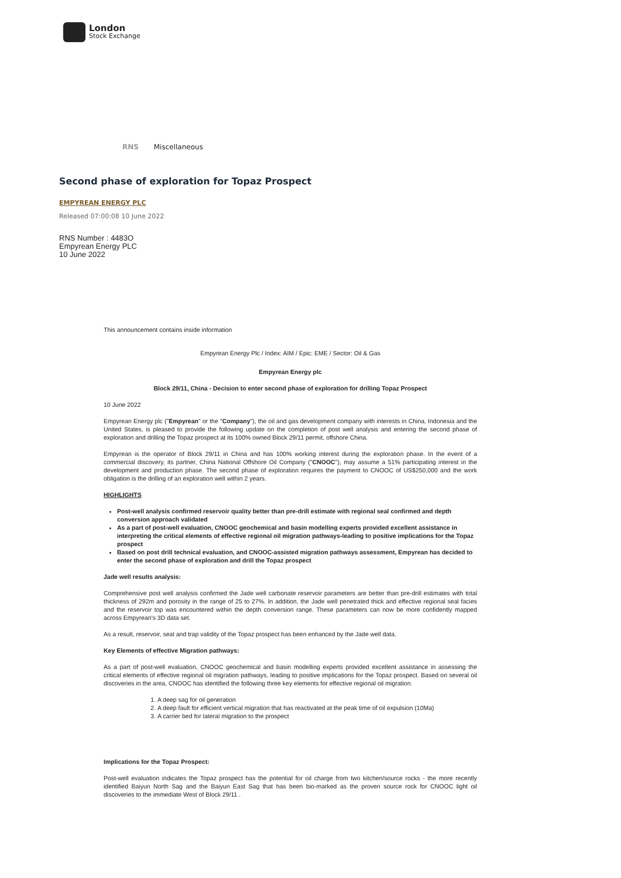London
Stock Exchange
RNS Miscellaneous
Second phase of exploration for Topaz Prospect
EMPYREAN ENERGY PLC
Released 07:00:08 10 June 2022
RNS Number : 4483O
Empyrean Energy PLC
10 June 2022
This announcement contains inside information
Empyrean Energy Plc / Index: AIM / Epic: EME / Sector: Oil & Gas
Empyrean Energy plc
Block 29/11, China - Decision to enter second phase of exploration for drilling Topaz Prospect
10 June 2022
Empyrean Energy plc ("Empyrean" or the "Company"), the oil and gas development company with interests in China, Indonesia and the United States, is pleased to provide the following update on the completion of post well analysis and entering the second phase of exploration and drilling the Topaz prospect at its 100% owned Block 29/11 permit, offshore China.
Empyrean is the operator of Block 29/11 in China and has 100% working interest during the exploration phase. In the event of a commercial discovery, its partner, China National Offshore Oil Company ("CNOOC"), may assume a 51% participating interest in the development and production phase. The second phase of exploration requires the payment to CNOOC of US$250,000 and the work obligation is the drilling of an exploration well within 2 years.
HIGHLIGHTS
Post-well analysis confirmed reservoir quality better than pre-drill estimate with regional seal confirmed and depth conversion approach validated
As a part of post-well evaluation, CNOOC geochemical and basin modelling experts provided excellent assistance in interpreting the critical elements of effective regional oil migration pathways-leading to positive implications for the Topaz prospect
Based on post drill technical evaluation, and CNOOC-assisted migration pathways assessment, Empyrean has decided to enter the second phase of exploration and drill the Topaz prospect
Jade well results analysis:
Comprehensive post well analysis confirmed the Jade well carbonate reservoir parameters are better than pre-drill estimates with total thickness of 292m and porosity in the range of 25 to 27%. In addition, the Jade well penetrated thick and effective regional seal facies and the reservoir top was encountered within the depth conversion range. These parameters can now be more confidently mapped across Empyrean's 3D data set.
As a result, reservoir, seal and trap validity of the Topaz prospect has been enhanced by the Jade well data.
Key Elements of effective Migration pathways:
As a part of post-well evaluation, CNOOC geochemical and basin modelling experts provided excellent assistance in assessing the critical elements of effective regional oil migration pathways, leading to positive implications for the Topaz prospect. Based on several oil discoveries in the area, CNOOC has identified the following three key elements for effective regional oil migration.
1. A deep sag for oil generation
2. A deep fault for efficient vertical migration that has reactivated at the peak time of oil expulsion (10Ma)
3. A carrier bed for lateral migration to the prospect
Implications for the Topaz Prospect:
Post-well evaluation indicates the Topaz prospect has the potential for oil charge from two kitchen/source rocks - the more recently identified Baiyun North Sag and the Baiyun East Sag that has been bio-marked as the proven source rock for CNOOC light oil discoveries to the immediate West of Block 29/11 .